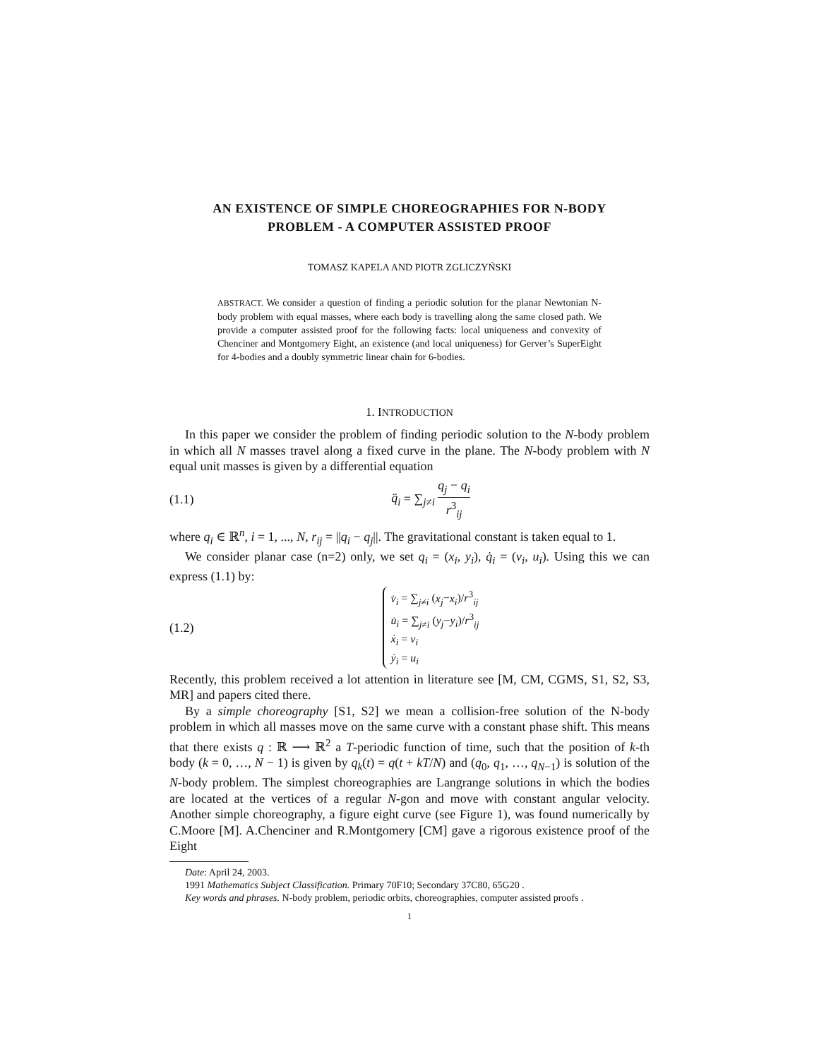AN EXISTENCE OF SIMPLE CHOREOGRAPHIES FOR N-BODY
PROBLEM - A COMPUTER ASSISTED PROOF
TOMASZ KAPELA AND PIOTR ZGLICZYŃSKI
ABSTRACT. We consider a question of finding a periodic solution for the planar Newtonian N-body problem with equal masses, where each body is travelling along the same closed path. We provide a computer assisted proof for the following facts: local uniqueness and convexity of Chenciner and Montgomery Eight, an existence (and local uniqueness) for Gerver’s SuperEight for 4-bodies and a doubly symmetric linear chain for 6-bodies.
1. INTRODUCTION
In this paper we consider the problem of finding periodic solution to the N-body problem in which all N masses travel along a fixed curve in the plane. The N-body problem with N equal unit masses is given by a differential equation
(1.1) q̈<sub>i</sub> = ∑<sub>j≠i</sub> q<sub>j</sub> − q<sub>i</sub> r<sup>3</sup><sub>ij</sub>
where q<sub>i</sub> ∈ ℝ<sup>n</sup>, i = 1, ..., N, r<sub>ij</sub> = ||q<sub>i</sub> − q<sub>j</sub>||. The gravitational constant is taken equal to 1.
We consider planar case (n=2) only, we set q<sub>i</sub> = (x<sub>i</sub>, y<sub>i</sub>), q̇<sub>i</sub> = (v<sub>i</sub>, u<sub>i</sub>). Using this we can express (1.1) by:
(1.2) v̇<sub>i</sub> = ∑<sub>j≠i</sub> (x<sub>j</sub>−x<sub>i</sub>)/r<sup>3</sup><sub>ij</sub>
u̇<sub>i</sub> = ∑<sub>j≠i</sub> (y<sub>j</sub>−y<sub>i</sub>)/r<sup>3</sup><sub>ij</sub>
ẋ<sub>i</sub> = v<sub>i</sub>
ẏ<sub>i</sub> = u<sub>i</sub>
Recently, this problem received a lot attention in literature see [M, CM, CGMS, S1, S2, S3, MR] and papers cited there.
By a simple choreography [S1, S2] we mean a collision-free solution of the N-body problem in which all masses move on the same curve with a constant phase shift. This means that there exists q : ℝ ⟶ ℝ<sup>2</sup> a T-periodic function of time, such that the position of k-th body (k = 0, …, N − 1) is given by q<sub>k</sub>(t) = q(t + kT/N) and (q<sub>0</sub>, q<sub>1</sub>, …, q<sub>N−1</sub>) is solution of the N-body problem. The simplest choreographies are Langrange solutions in which the bodies are located at the vertices of a regular N-gon and move with constant angular velocity. Another simple choreography, a figure eight curve (see Figure 1), was found numerically by C.Moore [M]. A.Chenciner and R.Montgomery [CM] gave a rigorous existence proof of the Eight
Date: April 24, 2003.
1991 Mathematics Subject Classification. Primary 70F10; Secondary 37C80, 65G20 .
Key words and phrases. N-body problem, periodic orbits, choreographies, computer assisted proofs .
1